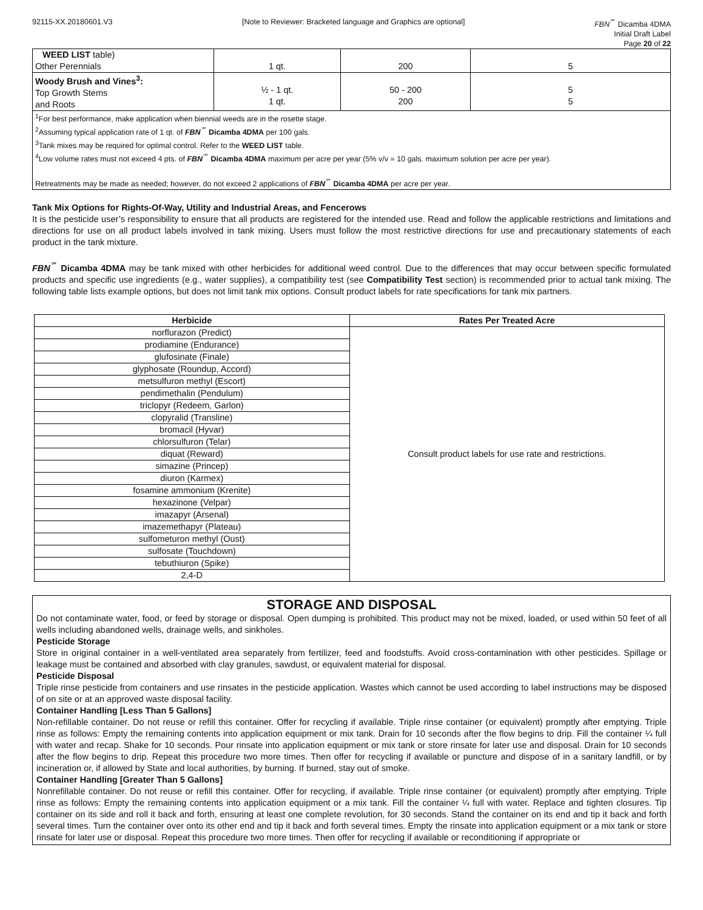92115-XX.20180601.V3 [Note to Reviewer: Bracketed language and Graphics are optional]
FBN<sup>℠</sup> Dicamba 4DMA
Initial Draft Label
Page 20 of 22
| WEED LIST table) Other Perennials | 1 qt. | 200 | 5 |
| Woody Brush and Vines<sup>3</sup>: Top Growth Stems and Roots | ½ - 1 qt. 1 qt. | 50 - 200 200 | 5 5 |
| <sup>1</sup> For best performance, make application when biennial weeds are in the rosette stage. <sup>2</sup> Assuming typical application rate of 1 qt. of FBN<sup>℠</sup> Dicamba 4DMA per 100 gals. <sup>3</sup> Tank mixes may be required for optimal control. Refer to the WEED LIST table. <sup>4</sup> Low volume rates must not exceed 4 pts. of FBN<sup>℠</sup> Dicamba 4DMA maximum per acre per year (5% v/v = 10 gals. maximum solution per acre per year). Retreatments may be made as needed; however, do not exceed 2 applications of FBN<sup>℠</sup> Dicamba 4DMA per acre per year. | | | |
Tank Mix Options for Rights-Of-Way, Utility and Industrial Areas, and Fencerows
It is the pesticide user’s responsibility to ensure that all products are registered for the intended use. Read and follow the applicable restrictions and limitations and directions for use on all product labels involved in tank mixing. Users must follow the most restrictive directions for use and precautionary statements of each product in the tank mixture.
FBN<sup>℠</sup> Dicamba 4DMA may be tank mixed with other herbicides for additional weed control. Due to the differences that may occur between specific formulated products and specific use ingredients (e.g., water supplies), a compatibility test (see Compatibility Test section) is recommended prior to actual tank mixing. The following table lists example options, but does not limit tank mix options. Consult product labels for rate specifications for tank mix partners.
| Herbicide | Rates Per Treated Acre |
| --- | --- |
| norflurazon (Predict) | Consult product labels for use rate and restrictions. |
| prodiamine (Endurance) | |
| glufosinate (Finale) | |
| glyphosate (Roundup, Accord) | |
| metsulfuron methyl (Escort) | |
| pendimethalin (Pendulum) | |
| triclopyr (Redeem, Garlon) | |
| clopyralid (Transline) | |
| bromacil (Hyvar) | |
| chlorsulfuron (Telar) | |
| diquat (Reward) | |
| simazine (Princep) | |
| diuron (Karmex) | |
| fosamine ammonium (Krenite) | |
| hexazinone (Velpar) | |
| imazapyr (Arsenal) | |
| imazemethapyr (Plateau) | |
| sulfometuron methyl (Oust) | |
| sulfosate (Touchdown) | |
| tebuthiuron (Spike) | |
| 2,4-D | |
STORAGE AND DISPOSAL
Do not contaminate water, food, or feed by storage or disposal. Open dumping is prohibited. This product may not be mixed, loaded, or used within 50 feet of all wells including abandoned wells, drainage wells, and sinkholes.
Pesticide Storage
Store in original container in a well-ventilated area separately from fertilizer, feed and foodstuffs. Avoid cross-contamination with other pesticides. Spillage or leakage must be contained and absorbed with clay granules, sawdust, or equivalent material for disposal.
Pesticide Disposal
Triple rinse pesticide from containers and use rinsates in the pesticide application. Wastes which cannot be used according to label instructions may be disposed of on site or at an approved waste disposal facility.
Container Handling [Less Than 5 Gallons]
Non-refillable container. Do not reuse or refill this container. Offer for recycling if available. Triple rinse container (or equivalent) promptly after emptying. Triple rinse as follows: Empty the remaining contents into application equipment or mix tank. Drain for 10 seconds after the flow begins to drip. Fill the container ¼ full with water and recap. Shake for 10 seconds. Pour rinsate into application equipment or mix tank or store rinsate for later use and disposal. Drain for 10 seconds after the flow begins to drip. Repeat this procedure two more times. Then offer for recycling if available or puncture and dispose of in a sanitary landfill, or by incineration or, if allowed by State and local authorities, by burning. If burned, stay out of smoke.
Container Handling [Greater Than 5 Gallons]
Nonrefillable container. Do not reuse or refill this container. Offer for recycling, if available. Triple rinse container (or equivalent) promptly after emptying. Triple rinse as follows: Empty the remaining contents into application equipment or a mix tank. Fill the container ¼ full with water. Replace and tighten closures. Tip container on its side and roll it back and forth, ensuring at least one complete revolution, for 30 seconds. Stand the container on its end and tip it back and forth several times. Turn the container over onto its other end and tip it back and forth several times. Empty the rinsate into application equipment or a mix tank or store rinsate for later use or disposal. Repeat this procedure two more times. Then offer for recycling if available or reconditioning if appropriate or